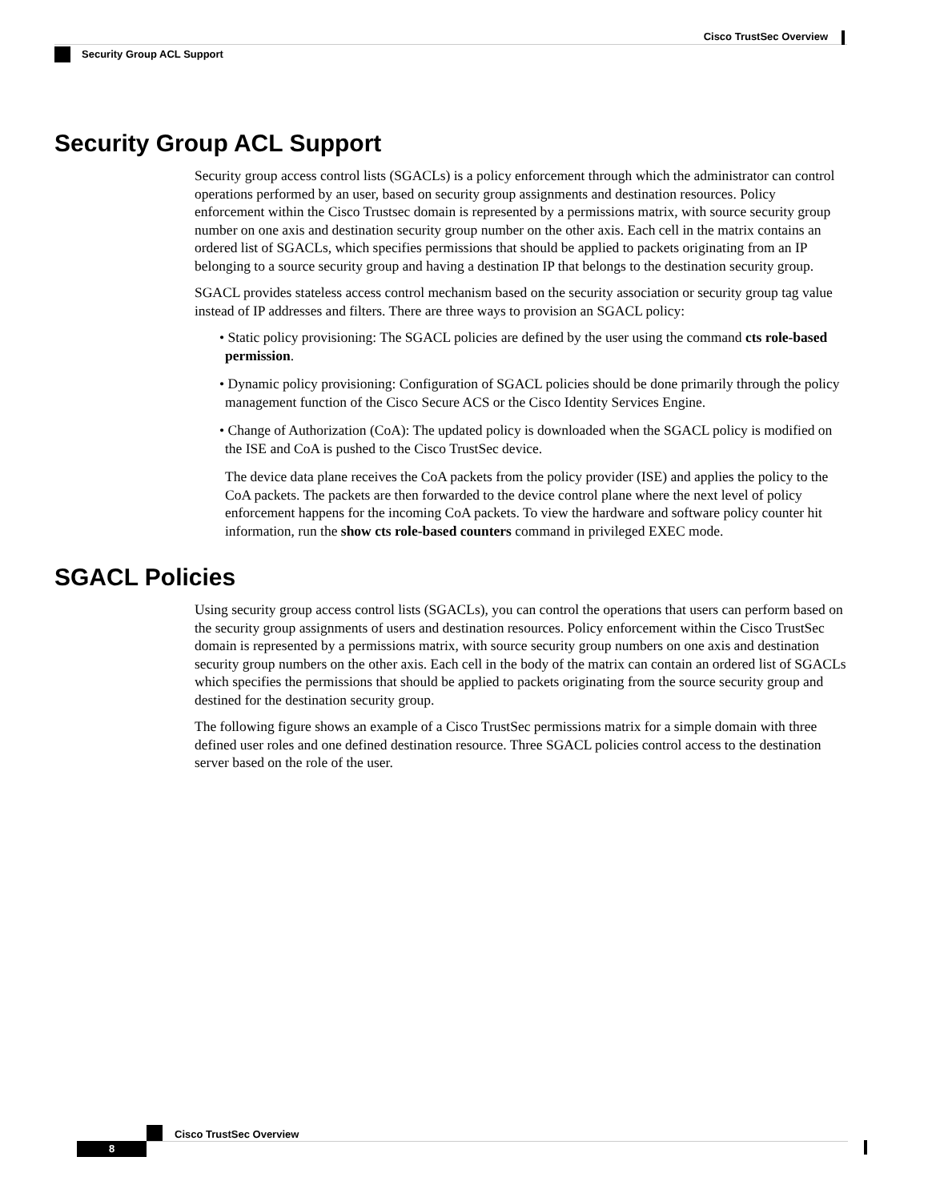Cisco TrustSec Overview
Security Group ACL Support
Security Group ACL Support
Security group access control lists (SGACLs) is a policy enforcement through which the administrator can control operations performed by an user, based on security group assignments and destination resources. Policy enforcement within the Cisco Trustsec domain is represented by a permissions matrix, with source security group number on one axis and destination security group number on the other axis. Each cell in the matrix contains an ordered list of SGACLs, which specifies permissions that should be applied to packets originating from an IP belonging to a source security group and having a destination IP that belongs to the destination security group.
SGACL provides stateless access control mechanism based on the security association or security group tag value instead of IP addresses and filters. There are three ways to provision an SGACL policy:
• Static policy provisioning: The SGACL policies are defined by the user using the command cts role-based permission.
• Dynamic policy provisioning: Configuration of SGACL policies should be done primarily through the policy management function of the Cisco Secure ACS or the Cisco Identity Services Engine.
• Change of Authorization (CoA): The updated policy is downloaded when the SGACL policy is modified on the ISE and CoA is pushed to the Cisco TrustSec device.
The device data plane receives the CoA packets from the policy provider (ISE) and applies the policy to the CoA packets. The packets are then forwarded to the device control plane where the next level of policy enforcement happens for the incoming CoA packets. To view the hardware and software policy counter hit information, run the show cts role-based counters command in privileged EXEC mode.
SGACL Policies
Using security group access control lists (SGACLs), you can control the operations that users can perform based on the security group assignments of users and destination resources. Policy enforcement within the Cisco TrustSec domain is represented by a permissions matrix, with source security group numbers on one axis and destination security group numbers on the other axis. Each cell in the body of the matrix can contain an ordered list of SGACLs which specifies the permissions that should be applied to packets originating from the source security group and destined for the destination security group.
The following figure shows an example of a Cisco TrustSec permissions matrix for a simple domain with three defined user roles and one defined destination resource. Three SGACL policies control access to the destination server based on the role of the user.
Cisco TrustSec Overview
8